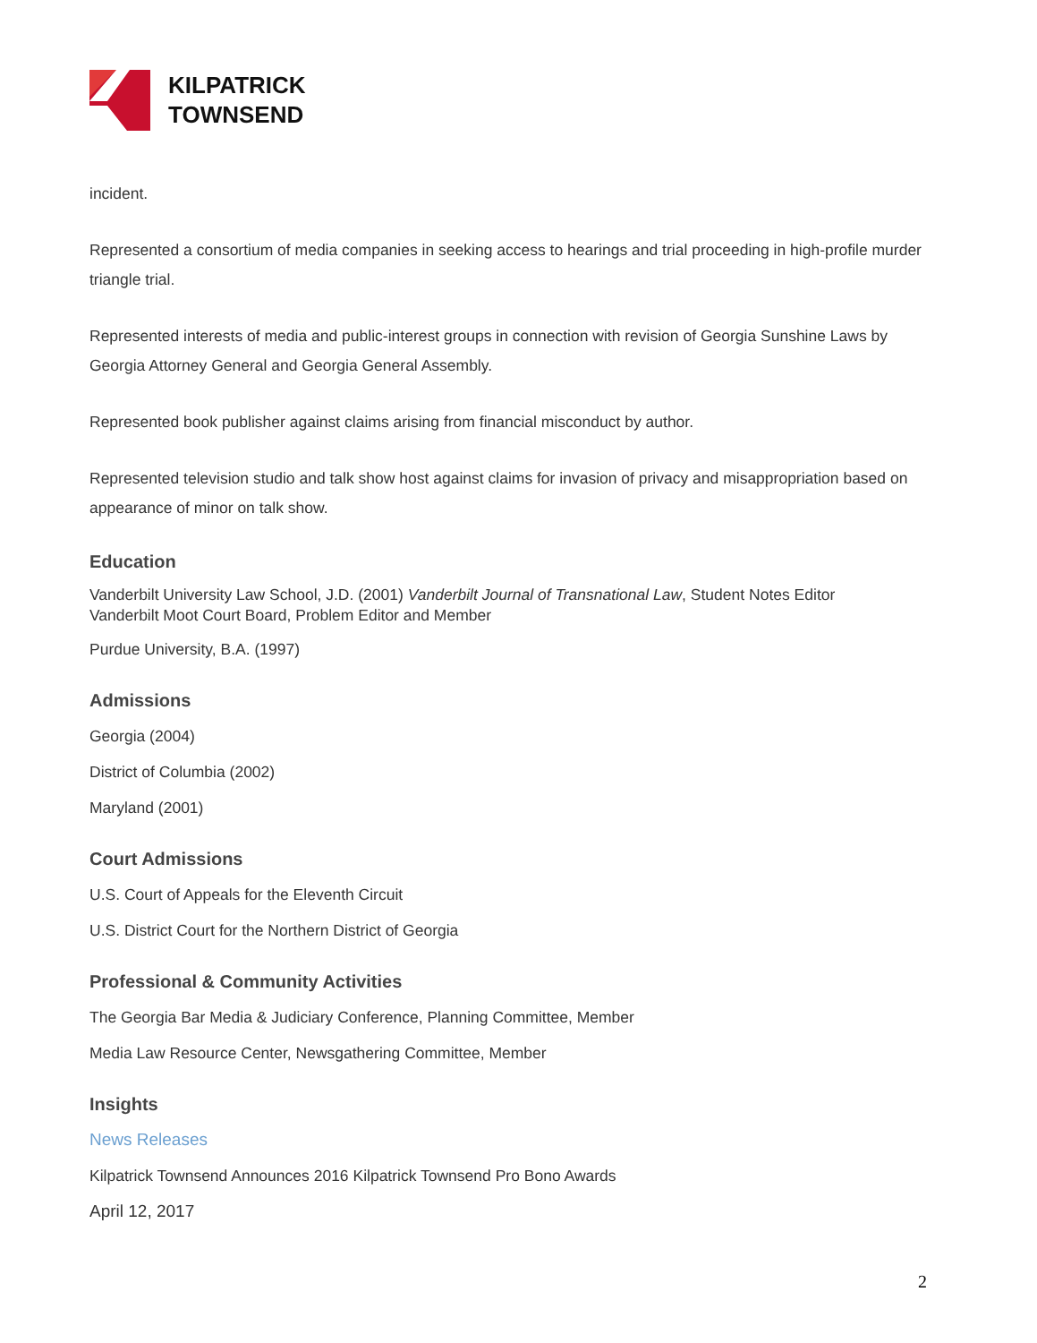KILPATRICK
TOWNSEND
incident.
Represented a consortium of media companies in seeking access to hearings and trial proceeding in high-profile murder triangle trial.
Represented interests of media and public-interest groups in connection with revision of Georgia Sunshine Laws by Georgia Attorney General and Georgia General Assembly.
Represented book publisher against claims arising from financial misconduct by author.
Represented television studio and talk show host against claims for invasion of privacy and misappropriation based on appearance of minor on talk show.
Education
Vanderbilt University Law School, J.D. (2001) Vanderbilt Journal of Transnational Law, Student Notes Editor
Vanderbilt Moot Court Board, Problem Editor and Member
Purdue University, B.A. (1997)
Admissions
Georgia (2004)
District of Columbia (2002)
Maryland (2001)
Court Admissions
U.S. Court of Appeals for the Eleventh Circuit
U.S. District Court for the Northern District of Georgia
Professional & Community Activities
The Georgia Bar Media & Judiciary Conference, Planning Committee, Member
Media Law Resource Center, Newsgathering Committee, Member
Insights
News Releases
Kilpatrick Townsend Announces 2016 Kilpatrick Townsend Pro Bono Awards
April 12, 2017
2